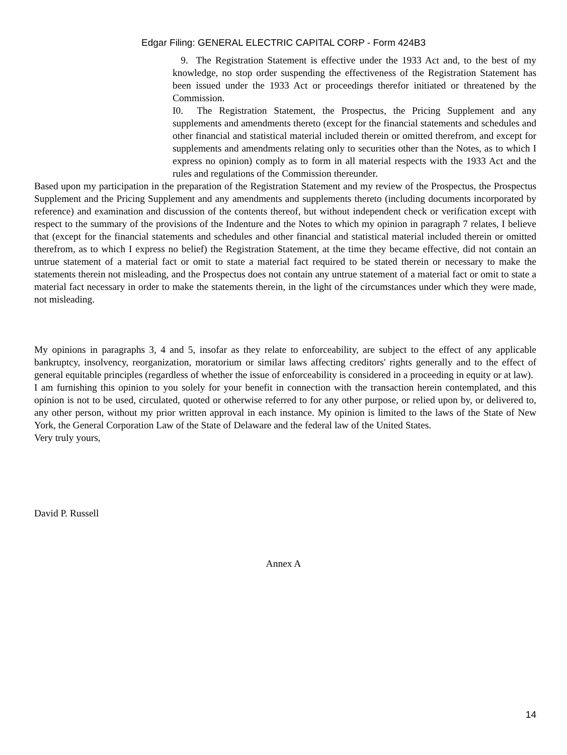Edgar Filing: GENERAL ELECTRIC CAPITAL CORP - Form 424B3
9. The Registration Statement is effective under the 1933 Act and, to the best of my knowledge, no stop order suspending the effectiveness of the Registration Statement has been issued under the 1933 Act or proceedings therefor initiated or threatened by the Commission.
I0. The Registration Statement, the Prospectus, the Pricing Supplement and any supplements and amendments thereto (except for the financial statements and schedules and other financial and statistical material included therein or omitted therefrom, and except for supplements and amendments relating only to securities other than the Notes, as to which I express no opinion) comply as to form in all material respects with the 1933 Act and the rules and regulations of the Commission thereunder.
Based upon my participation in the preparation of the Registration Statement and my review of the Prospectus, the Prospectus Supplement and the Pricing Supplement and any amendments and supplements thereto (including documents incorporated by reference) and examination and discussion of the contents thereof, but without independent check or verification except with respect to the summary of the provisions of the Indenture and the Notes to which my opinion in paragraph 7 relates, I believe that (except for the financial statements and schedules and other financial and statistical material included therein or omitted therefrom, as to which I express no belief) the Registration Statement, at the time they became effective, did not contain an untrue statement of a material fact or omit to state a material fact required to be stated therein or necessary to make the statements therein not misleading, and the Prospectus does not contain any untrue statement of a material fact or omit to state a material fact necessary in order to make the statements therein, in the light of the circumstances under which they were made, not misleading.
My opinions in paragraphs 3, 4 and 5, insofar as they relate to enforceability, are subject to the effect of any applicable bankruptcy, insolvency, reorganization, moratorium or similar laws affecting creditors' rights generally and to the effect of general equitable principles (regardless of whether the issue of enforceability is considered in a proceeding in equity or at law).
I am furnishing this opinion to you solely for your benefit in connection with the transaction herein contemplated, and this opinion is not to be used, circulated, quoted or otherwise referred to for any other purpose, or relied upon by, or delivered to, any other person, without my prior written approval in each instance. My opinion is limited to the laws of the State of New York, the General Corporation Law of the State of Delaware and the federal law of the United States.
Very truly yours,
David P. Russell
Annex A
14